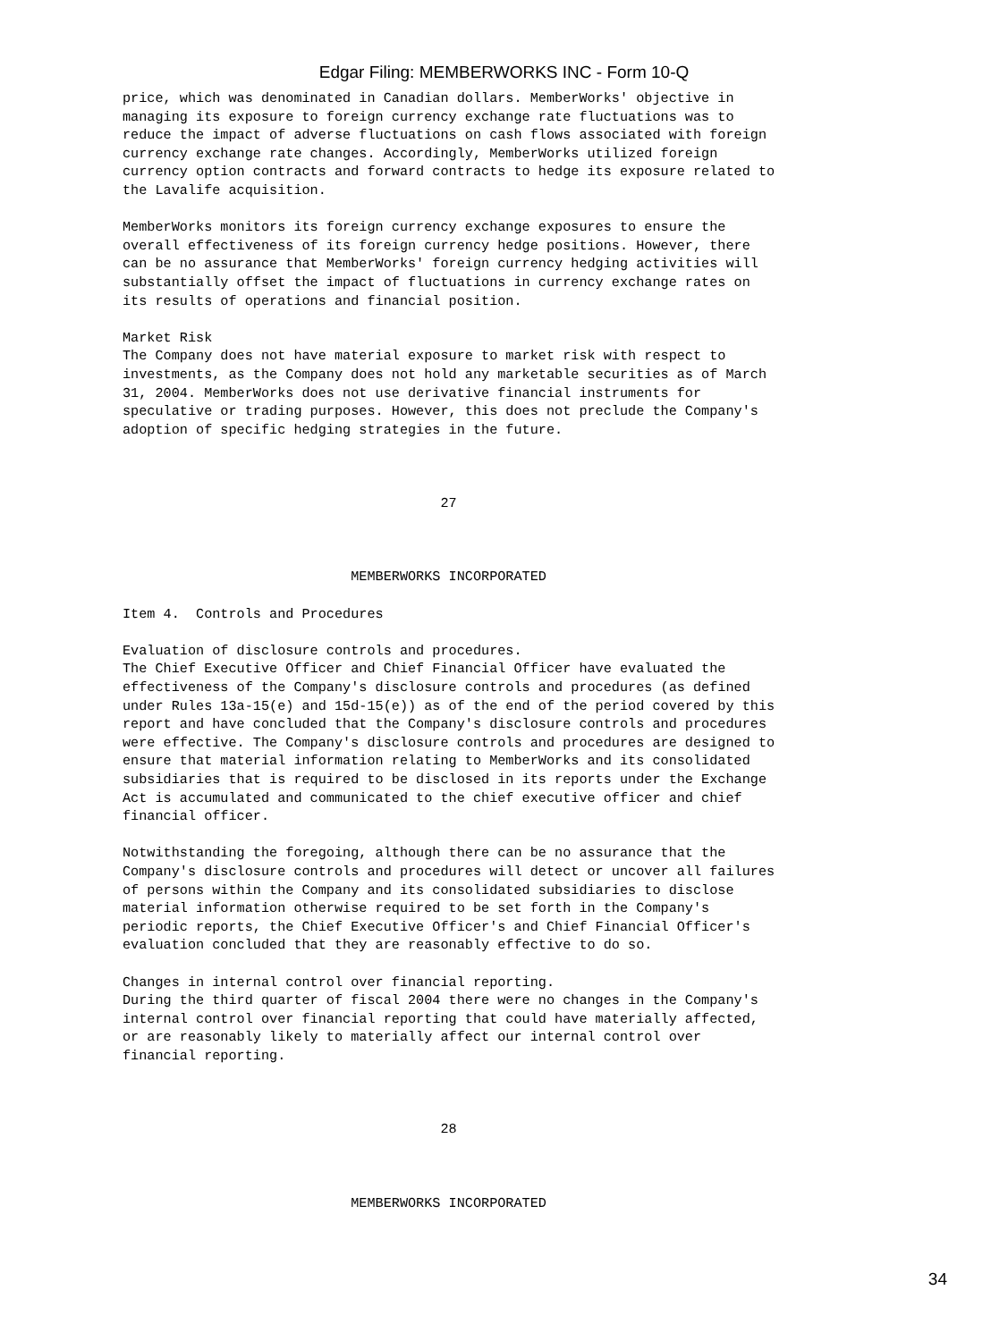Edgar Filing: MEMBERWORKS INC - Form 10-Q
price, which was denominated in Canadian dollars. MemberWorks' objective in
managing its exposure to foreign currency exchange rate fluctuations was to
reduce the impact of adverse fluctuations on cash flows associated with foreign
currency exchange rate changes. Accordingly, MemberWorks utilized foreign
currency option contracts and forward contracts to hedge its exposure related to
the Lavalife acquisition.

MemberWorks monitors its foreign currency exchange exposures to ensure the
overall effectiveness of its foreign currency hedge positions. However, there
can be no assurance that MemberWorks' foreign currency hedging activities will
substantially offset the impact of fluctuations in currency exchange rates on
its results of operations and financial position.

Market Risk
The Company does not have material exposure to market risk with respect to
investments, as the Company does not hold any marketable securities as of March
31, 2004. MemberWorks does not use derivative financial instruments for
speculative or trading purposes. However, this does not preclude the Company's
adoption of specific hedging strategies in the future.



                                       27



                            MEMBERWORKS INCORPORATED

Item 4.  Controls and Procedures

Evaluation of disclosure controls and procedures.
The Chief Executive Officer and Chief Financial Officer have evaluated the
effectiveness of the Company's disclosure controls and procedures (as defined
under Rules 13a-15(e) and 15d-15(e)) as of the end of the period covered by this
report and have concluded that the Company's disclosure controls and procedures
were effective. The Company's disclosure controls and procedures are designed to
ensure that material information relating to MemberWorks and its consolidated
subsidiaries that is required to be disclosed in its reports under the Exchange
Act is accumulated and communicated to the chief executive officer and chief
financial officer.

Notwithstanding the foregoing, although there can be no assurance that the
Company's disclosure controls and procedures will detect or uncover all failures
of persons within the Company and its consolidated subsidiaries to disclose
material information otherwise required to be set forth in the Company's
periodic reports, the Chief Executive Officer's and Chief Financial Officer's
evaluation concluded that they are reasonably effective to do so.

Changes in internal control over financial reporting.
During the third quarter of fiscal 2004 there were no changes in the Company's
internal control over financial reporting that could have materially affected,
or are reasonably likely to materially affect our internal control over
financial reporting.



                                       28



                            MEMBERWORKS INCORPORATED
34